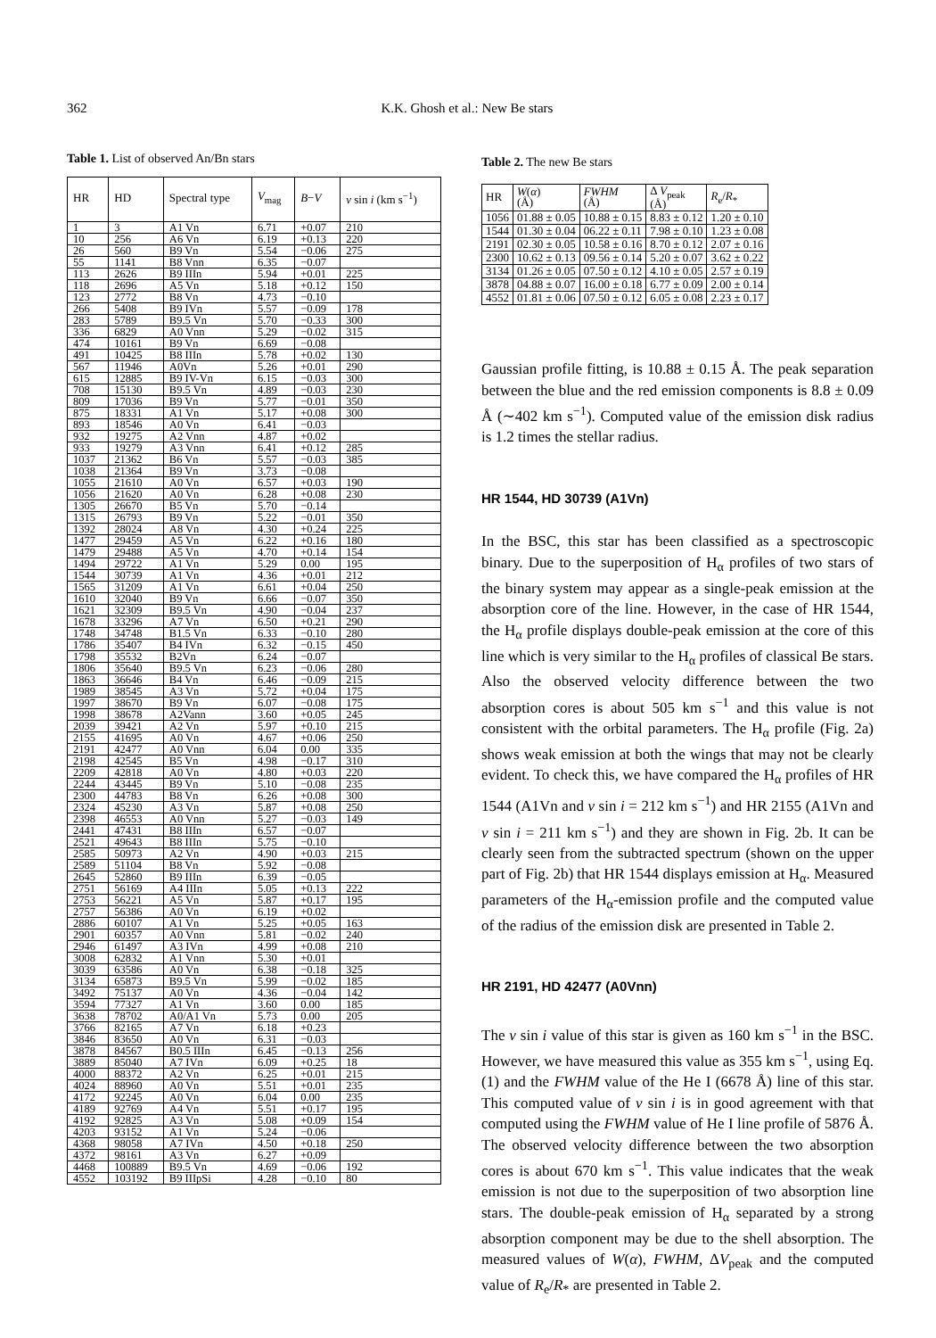362 K.K. Ghosh et al.: New Be stars
Table 1. List of observed An/Bn stars
| HR | HD | Spectral type | V<sub>mag</sub> | B − V | v sin i (km s<sup>−1</sup>) |
| --- | --- | --- | --- | --- | --- |
| 1 | 3 | A1 Vn | 6.71 | +0.07 | 210 |
| 10 | 256 | A6 Vn | 6.19 | +0.13 | 220 |
| 26 | 560 | B9 Vn | 5.54 | −0.06 | 275 |
| 55 | 1141 | B8 Vnn | 6.35 | −0.07 | |
| 113 | 2626 | B9 IIIn | 5.94 | +0.01 | 225 |
| 118 | 2696 | A5 Vn | 5.18 | +0.12 | 150 |
| 123 | 2772 | B8 Vn | 4.73 | −0.10 | |
| 266 | 5408 | B9 IVn | 5.57 | −0.09 | 178 |
| 283 | 5789 | B9.5 Vn | 5.70 | −0.33 | 300 |
| 336 | 6829 | A0 Vnn | 5.29 | −0.02 | 315 |
| 474 | 10161 | B9 Vn | 6.69 | −0.08 | |
| 491 | 10425 | B8 IIIn | 5.78 | +0.02 | 130 |
| 567 | 11946 | A0Vn | 5.26 | +0.01 | 290 |
| 615 | 12885 | B9 IV-Vn | 6.15 | −0.03 | 300 |
| 708 | 15130 | B9.5 Vn | 4.89 | −0.03 | 230 |
| 809 | 17036 | B9 Vn | 5.77 | −0.01 | 350 |
| 875 | 18331 | A1 Vn | 5.17 | +0.08 | 300 |
| 893 | 18546 | A0 Vn | 6.41 | −0.03 | |
| 932 | 19275 | A2 Vnn | 4.87 | +0.02 | |
| 933 | 19279 | A3 Vnn | 6.41 | +0.12 | 285 |
| 1037 | 21362 | B6 Vn | 5.57 | −0.03 | 385 |
| 1038 | 21364 | B9 Vn | 3.73 | −0.08 | |
| 1055 | 21610 | A0 Vn | 6.57 | +0.03 | 190 |
| 1056 | 21620 | A0 Vn | 6.28 | +0.08 | 230 |
| 1305 | 26670 | B5 Vn | 5.70 | −0.14 | |
| 1315 | 26793 | B9 Vn | 5.22 | −0.01 | 350 |
| 1392 | 28024 | A8 Vn | 4.30 | +0.24 | 225 |
| 1477 | 29459 | A5 Vn | 6.22 | +0.16 | 180 |
| 1479 | 29488 | A5 Vn | 4.70 | +0.14 | 154 |
| 1494 | 29722 | A1 Vn | 5.29 | 0.00 | 195 |
| 1544 | 30739 | A1 Vn | 4.36 | +0.01 | 212 |
| 1565 | 31209 | A1 Vn | 6.61 | +0.04 | 250 |
| 1610 | 32040 | B9 Vn | 6.66 | −0.07 | 350 |
| 1621 | 32309 | B9.5 Vn | 4.90 | −0.04 | 237 |
| 1678 | 33296 | A7 Vn | 6.50 | +0.21 | 290 |
| 1748 | 34748 | B1.5 Vn | 6.33 | −0.10 | 280 |
| 1786 | 35407 | B4 IVn | 6.32 | −0.15 | 450 |
| 1798 | 35532 | B2Vn | 6.24 | −0.07 | |
| 1806 | 35640 | B9.5 Vn | 6.23 | −0.06 | 280 |
| 1863 | 36646 | B4 Vn | 6.46 | −0.09 | 215 |
| 1989 | 38545 | A3 Vn | 5.72 | +0.04 | 175 |
| 1997 | 38670 | B9 Vn | 6.07 | −0.08 | 175 |
| 1998 | 38678 | A2Vann | 3.60 | +0.05 | 245 |
| 2039 | 39421 | A2 Vn | 5.97 | +0.10 | 215 |
| 2155 | 41695 | A0 Vn | 4.67 | +0.06 | 250 |
| 2191 | 42477 | A0 Vnn | 6.04 | 0.00 | 335 |
| 2198 | 42545 | B5 Vn | 4.98 | −0.17 | 310 |
| 2209 | 42818 | A0 Vn | 4.80 | +0.03 | 220 |
| 2244 | 43445 | B9 Vn | 5.10 | −0.08 | 235 |
| 2300 | 44783 | B8 Vn | 6.26 | +0.08 | 300 |
| 2324 | 45230 | A3 Vn | 5.87 | +0.08 | 250 |
| 2398 | 46553 | A0 Vnn | 5.27 | −0.03 | 149 |
| 2441 | 47431 | B8 IIIn | 6.57 | −0.07 | |
| 2521 | 49643 | B8 IIIn | 5.75 | −0.10 | |
| 2585 | 50973 | A2 Vn | 4.90 | +0.03 | 215 |
| 2589 | 51104 | B8 Vn | 5.92 | −0.08 | |
| 2645 | 52860 | B9 IIIn | 6.39 | −0.05 | |
| 2751 | 56169 | A4 IIIn | 5.05 | +0.13 | 222 |
| 2753 | 56221 | A5 Vn | 5.87 | +0.17 | 195 |
| 2757 | 56386 | A0 Vn | 6.19 | +0.02 | |
| 2886 | 60107 | A1 Vn | 5.25 | +0.05 | 163 |
| 2901 | 60357 | A0 Vnn | 5.81 | −0.02 | 240 |
| 2946 | 61497 | A3 IVn | 4.99 | +0.08 | 210 |
| 3008 | 62832 | A1 Vnn | 5.30 | +0.01 | |
| 3039 | 63586 | A0 Vn | 6.38 | −0.18 | 325 |
| 3134 | 65873 | B9.5 Vn | 5.99 | −0.02 | 185 |
| 3492 | 75137 | A0 Vn | 4.36 | −0.04 | 142 |
| 3594 | 77327 | A1 Vn | 3.60 | 0.00 | 185 |
| 3638 | 78702 | A0/A1 Vn | 5.73 | 0.00 | 205 |
| 3766 | 82165 | A7 Vn | 6.18 | +0.23 | |
| 3846 | 83650 | A0 Vn | 6.31 | −0.03 | |
| 3878 | 84567 | B0.5 IIIn | 6.45 | −0.13 | 256 |
| 3889 | 85040 | A7 IVn | 6.09 | +0.25 | 18 |
| 4000 | 88372 | A2 Vn | 6.25 | +0.01 | 215 |
| 4024 | 88960 | A0 Vn | 5.51 | +0.01 | 235 |
| 4172 | 92245 | A0 Vn | 6.04 | 0.00 | 235 |
| 4189 | 92769 | A4 Vn | 5.51 | +0.17 | 195 |
| 4192 | 92825 | A3 Vn | 5.08 | +0.09 | 154 |
| 4203 | 93152 | A1 Vn | 5.24 | −0.06 | |
| 4368 | 98058 | A7 IVn | 4.50 | +0.18 | 250 |
| 4372 | 98161 | A3 Vn | 6.27 | +0.09 | |
| 4468 | 100889 | B9.5 Vn | 4.69 | −0.06 | 192 |
| 4552 | 103192 | B9 IIIpSi | 4.28 | −0.10 | 80 |
Table 2. The new Be stars
| HR | W ( α ) (Å) | FWHM (Å) | Δ V<sub>peak</sub> (Å) | R<sub>e</sub>/ R<sub>*</sub> |
| --- | --- | --- | --- | --- |
| 1056 | 01.88 ± 0.05 | 10.88 ± 0.15 | 8.83 ± 0.12 | 1.20 ± 0.10 |
| 1544 | 01.30 ± 0.04 | 06.22 ± 0.11 | 7.98 ± 0.10 | 1.23 ± 0.08 |
| 2191 | 02.30 ± 0.05 | 10.58 ± 0.16 | 8.70 ± 0.12 | 2.07 ± 0.16 |
| 2300 | 10.62 ± 0.13 | 09.56 ± 0.14 | 5.20 ± 0.07 | 3.62 ± 0.22 |
| 3134 | 01.26 ± 0.05 | 07.50 ± 0.12 | 4.10 ± 0.05 | 2.57 ± 0.19 |
| 3878 | 04.88 ± 0.07 | 16.00 ± 0.18 | 6.77 ± 0.09 | 2.00 ± 0.14 |
| 4552 | 01.81 ± 0.06 | 07.50 ± 0.12 | 6.05 ± 0.08 | 2.23 ± 0.17 |
Gaussian profile fitting, is 10.88 ± 0.15 Å. The peak separation between the blue and the red emission components is 8.8 ± 0.09 Å (∼402 km s<sup>−1</sup>). Computed value of the emission disk radius is 1.2 times the stellar radius.
HR 1544, HD 30739 (A1Vn)
In the BSC, this star has been classified as a spectroscopic binary. Due to the superposition of H<sub>α</sub> profiles of two stars of the binary system may appear as a single-peak emission at the absorption core of the line. However, in the case of HR 1544, the H<sub>α</sub> profile displays double-peak emission at the core of this line which is very similar to the H<sub>α</sub> profiles of classical Be stars. Also the observed velocity difference between the two absorption cores is about 505 km s<sup>−1</sup> and this value is not consistent with the orbital parameters. The H<sub>α</sub> profile (Fig. 2a) shows weak emission at both the wings that may not be clearly evident. To check this, we have compared the H<sub>α</sub> profiles of HR 1544 (A1Vn and v sin i = 212 km s<sup>−1</sup>) and HR 2155 (A1Vn and v sin i = 211 km s<sup>−1</sup>) and they are shown in Fig. 2b. It can be clearly seen from the subtracted spectrum (shown on the upper part of Fig. 2b) that HR 1544 displays emission at H<sub>α</sub>. Measured parameters of the H<sub>α</sub>-emission profile and the computed value of the radius of the emission disk are presented in Table 2.
HR 2191, HD 42477 (A0Vnn)
The v sin i value of this star is given as 160 km s<sup>−1</sup> in the BSC. However, we have measured this value as 355 km s<sup>−1</sup>, using Eq. (1) and the FWHM value of the He I (6678 Å) line of this star. This computed value of v sin i is in good agreement with that computed using the FWHM value of He I line profile of 5876 Å. The observed velocity difference between the two absorption cores is about 670 km s<sup>−1</sup>. This value indicates that the weak emission is not due to the superposition of two absorption line stars. The double-peak emission of H<sub>α</sub> separated by a strong absorption component may be due to the shell absorption. The measured values of W(α), FWHM, ΔV<sub>peak</sub> and the computed value of R<sub>e</sub>/R<sub>*</sub> are presented in Table 2.